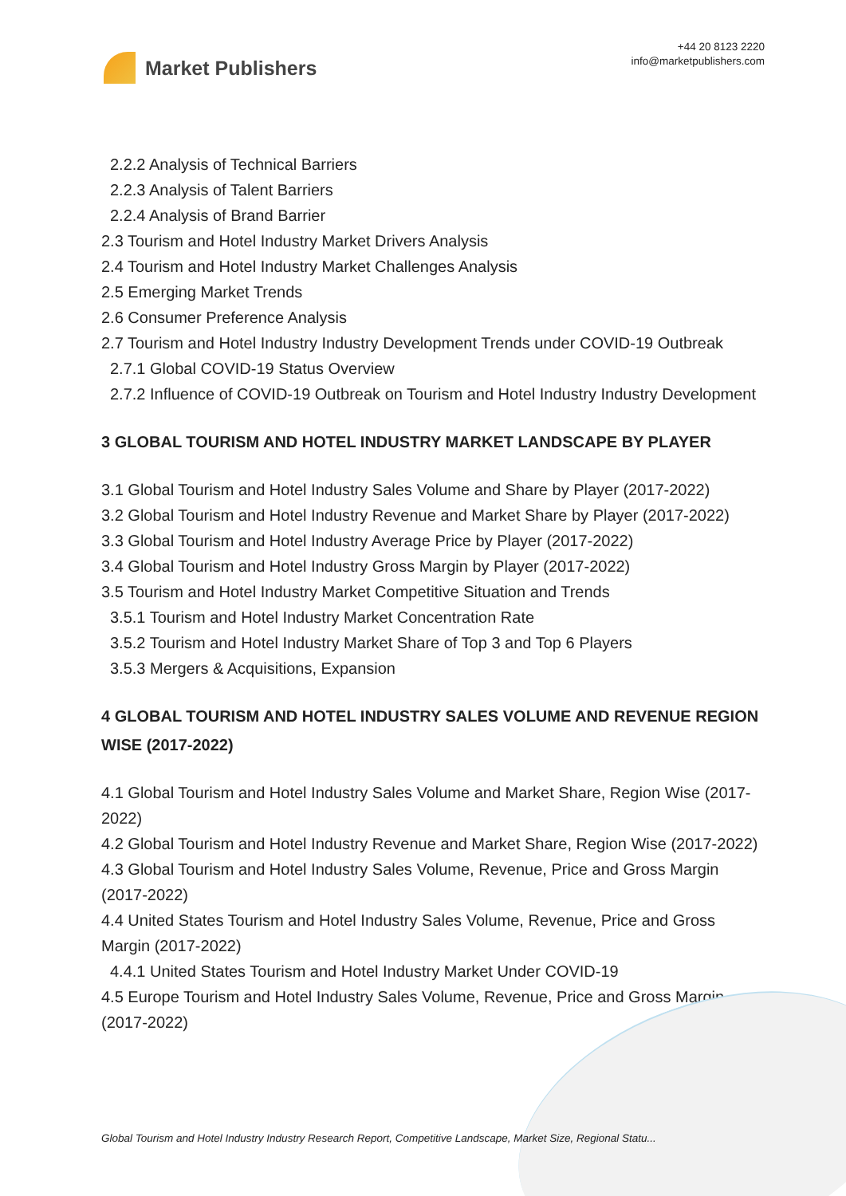Market Publishers
+44 20 8123 2220
info@marketpublishers.com
2.2.2 Analysis of Technical Barriers
2.2.3 Analysis of Talent Barriers
2.2.4 Analysis of Brand Barrier
2.3 Tourism and Hotel Industry Market Drivers Analysis
2.4 Tourism and Hotel Industry Market Challenges Analysis
2.5 Emerging Market Trends
2.6 Consumer Preference Analysis
2.7 Tourism and Hotel Industry Industry Development Trends under COVID-19 Outbreak
2.7.1 Global COVID-19 Status Overview
2.7.2 Influence of COVID-19 Outbreak on Tourism and Hotel Industry Industry Development
3 GLOBAL TOURISM AND HOTEL INDUSTRY MARKET LANDSCAPE BY PLAYER
3.1 Global Tourism and Hotel Industry Sales Volume and Share by Player (2017-2022)
3.2 Global Tourism and Hotel Industry Revenue and Market Share by Player (2017-2022)
3.3 Global Tourism and Hotel Industry Average Price by Player (2017-2022)
3.4 Global Tourism and Hotel Industry Gross Margin by Player (2017-2022)
3.5 Tourism and Hotel Industry Market Competitive Situation and Trends
3.5.1 Tourism and Hotel Industry Market Concentration Rate
3.5.2 Tourism and Hotel Industry Market Share of Top 3 and Top 6 Players
3.5.3 Mergers & Acquisitions, Expansion
4 GLOBAL TOURISM AND HOTEL INDUSTRY SALES VOLUME AND REVENUE REGION WISE (2017-2022)
4.1 Global Tourism and Hotel Industry Sales Volume and Market Share, Region Wise (2017-2022)
4.2 Global Tourism and Hotel Industry Revenue and Market Share, Region Wise (2017-2022)
4.3 Global Tourism and Hotel Industry Sales Volume, Revenue, Price and Gross Margin (2017-2022)
4.4 United States Tourism and Hotel Industry Sales Volume, Revenue, Price and Gross Margin (2017-2022)
4.4.1 United States Tourism and Hotel Industry Market Under COVID-19
4.5 Europe Tourism and Hotel Industry Sales Volume, Revenue, Price and Gross Margin (2017-2022)
Global Tourism and Hotel Industry Industry Research Report, Competitive Landscape, Market Size, Regional Statu...